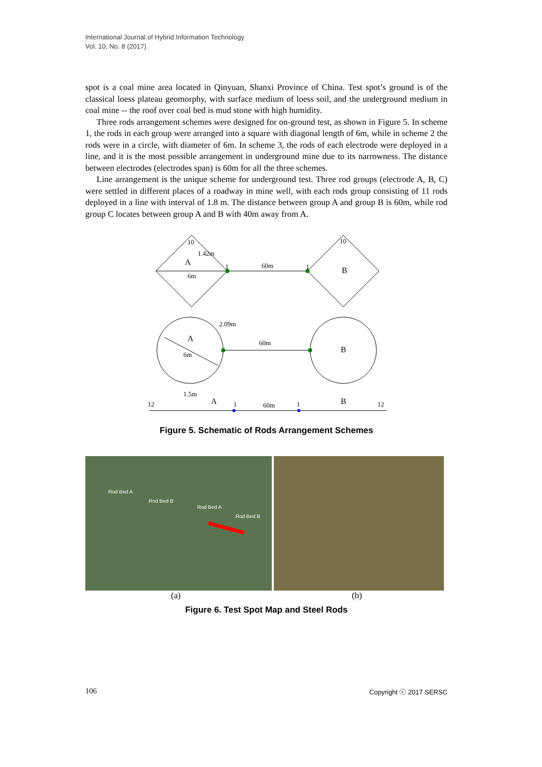International Journal of Hybrid Information Technology
Vol. 10, No. 8 (2017)
spot is a coal mine area located in Qinyuan, Shanxi Province of China. Test spot’s ground is of the classical loess plateau geomorphy, with surface medium of loess soil, and the underground medium in coal mine -- the roof over coal bed is mud stone with high humidity.
Three rods arrangement schemes were designed for on-ground test, as shown in Figure 5. In scheme 1, the rods in each group were arranged into a square with diagonal length of 6m, while in scheme 2 the rods were in a circle, with diameter of 6m. In scheme 3, the rods of each electrode were deployed in a line, and it is the most possible arrangement in underground mine due to its narrowness. The distance between electrodes (electrodes span) is 60m for all the three schemes.
Line arrangement is the unique scheme for underground test. Three rod groups (electrode A, B, C) were settled in different places of a roadway in mine well, with each rods group consisting of 11 rods deployed in a line with interval of 1.8 m. The distance between group A and group B is 60m, while rod group C locates between group A and B with 40m away from A.
A
6m
1.42m
60m
B
1
1
10
10
A
6m
2.09m
60m
B
1.5m
A
60m
B
12
1
1
12
Figure 5. Schematic of Rods Arrangement Schemes
Rod Bed A
Rod Bed B
Rod Bed A
Rod Bed B
(a) (b)
Figure 6. Test Spot Map and Steel Rods
106 Copyright ⓒ 2017 SERSC